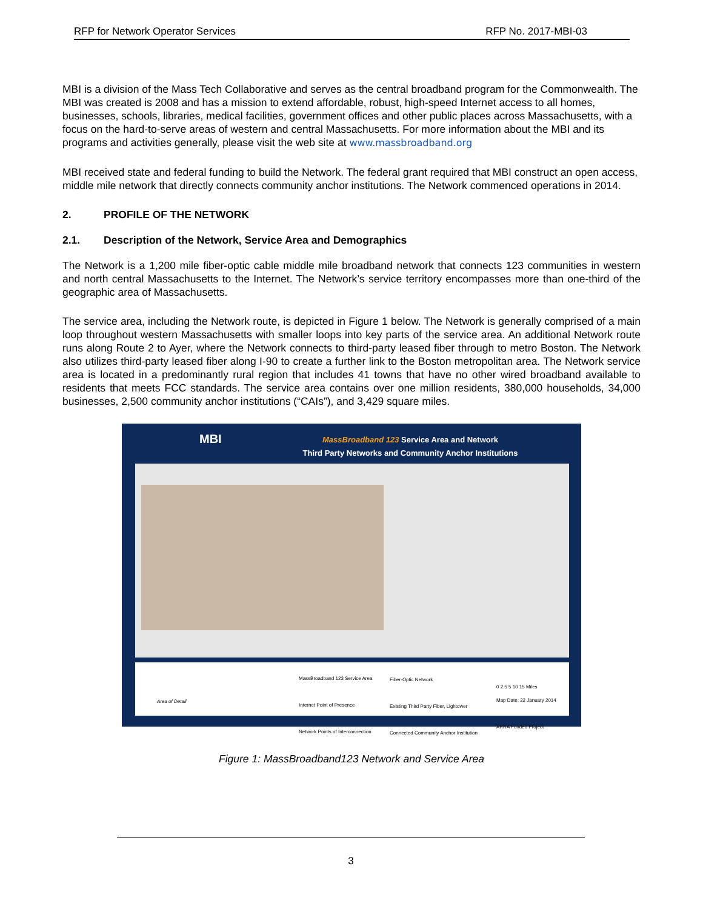RFP for Network Operator Services RFP No. 2017-MBI-03
MBI is a division of the Mass Tech Collaborative and serves as the central broadband program for the Commonwealth. The MBI was created is 2008 and has a mission to extend affordable, robust, high-speed Internet access to all homes, businesses, schools, libraries, medical facilities, government offices and other public places across Massachusetts, with a focus on the hard-to-serve areas of western and central Massachusetts. For more information about the MBI and its programs and activities generally, please visit the web site at www.massbroadband.org
MBI received state and federal funding to build the Network. The federal grant required that MBI construct an open access, middle mile network that directly connects community anchor institutions. The Network commenced operations in 2014.
2. PROFILE OF THE NETWORK
2.1. Description of the Network, Service Area and Demographics
The Network is a 1,200 mile fiber-optic cable middle mile broadband network that connects 123 communities in western and north central Massachusetts to the Internet. The Network’s service territory encompasses more than one-third of the geographic area of Massachusetts.
The service area, including the Network route, is depicted in Figure 1 below. The Network is generally comprised of a main loop throughout western Massachusetts with smaller loops into key parts of the service area. An additional Network route runs along Route 2 to Ayer, where the Network connects to third-party leased fiber through to metro Boston. The Network also utilizes third-party leased fiber along I-90 to create a further link to the Boston metropolitan area. The Network service area is located in a predominantly rural region that includes 41 towns that have no other wired broadband available to residents that meets FCC standards. The service area contains over one million residents, 380,000 households, 34,000 businesses, 2,500 community anchor institutions (“CAIs”), and 3,429 square miles.
MBI
MassBroadband 123 Service Area and Network
Third Party Networks and Community Anchor Institutions
Area of Detail
MassBroadband 123 Service Area
Internet Point of Presence
Network Points of Interconnection
Fiber-Optic Network
Existing Third Party Fiber, Lightower
Connected Community Anchor Institution
0 2.5 5 10 15 Miles
Map Date: 22 January 2014
ARRA Funded Project
Figure 1: MassBroadband123 Network and Service Area
3